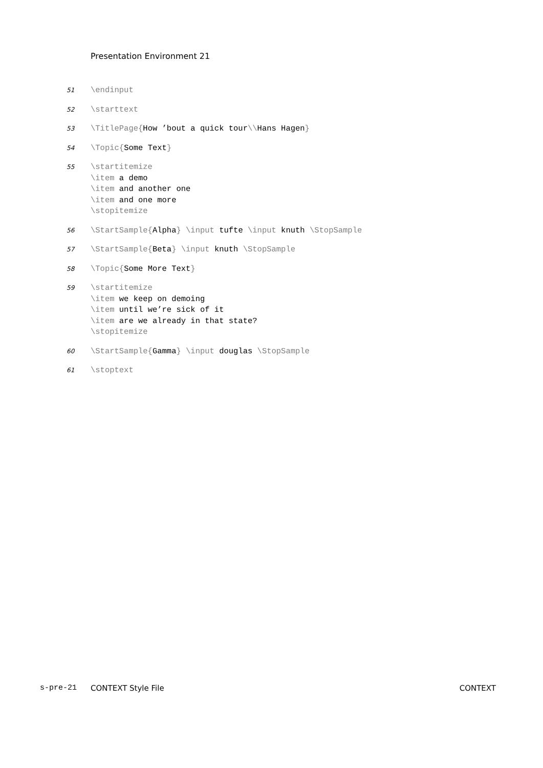Presentation Environment 21
51
\endinput
52
\starttext
53
\TitlePage{How ’bout a quick tour\\Hans Hagen}
54
\Topic{Some Text}
55
\startitemize
\item a demo
\item and another one
\item and one more
\stopitemize
56
\StartSample{Alpha} \input tufte \input knuth \StopSample
57
\StartSample{Beta} \input knuth \StopSample
58
\Topic{Some More Text}
59
\startitemize
\item we keep on demoing
\item until we’re sick of it
\item are we already in that state?
\stopitemize
60
\StartSample{Gamma} \input douglas \StopSample
61
\stoptext
s-pre-21 CONTEXT Style File CONTEXT